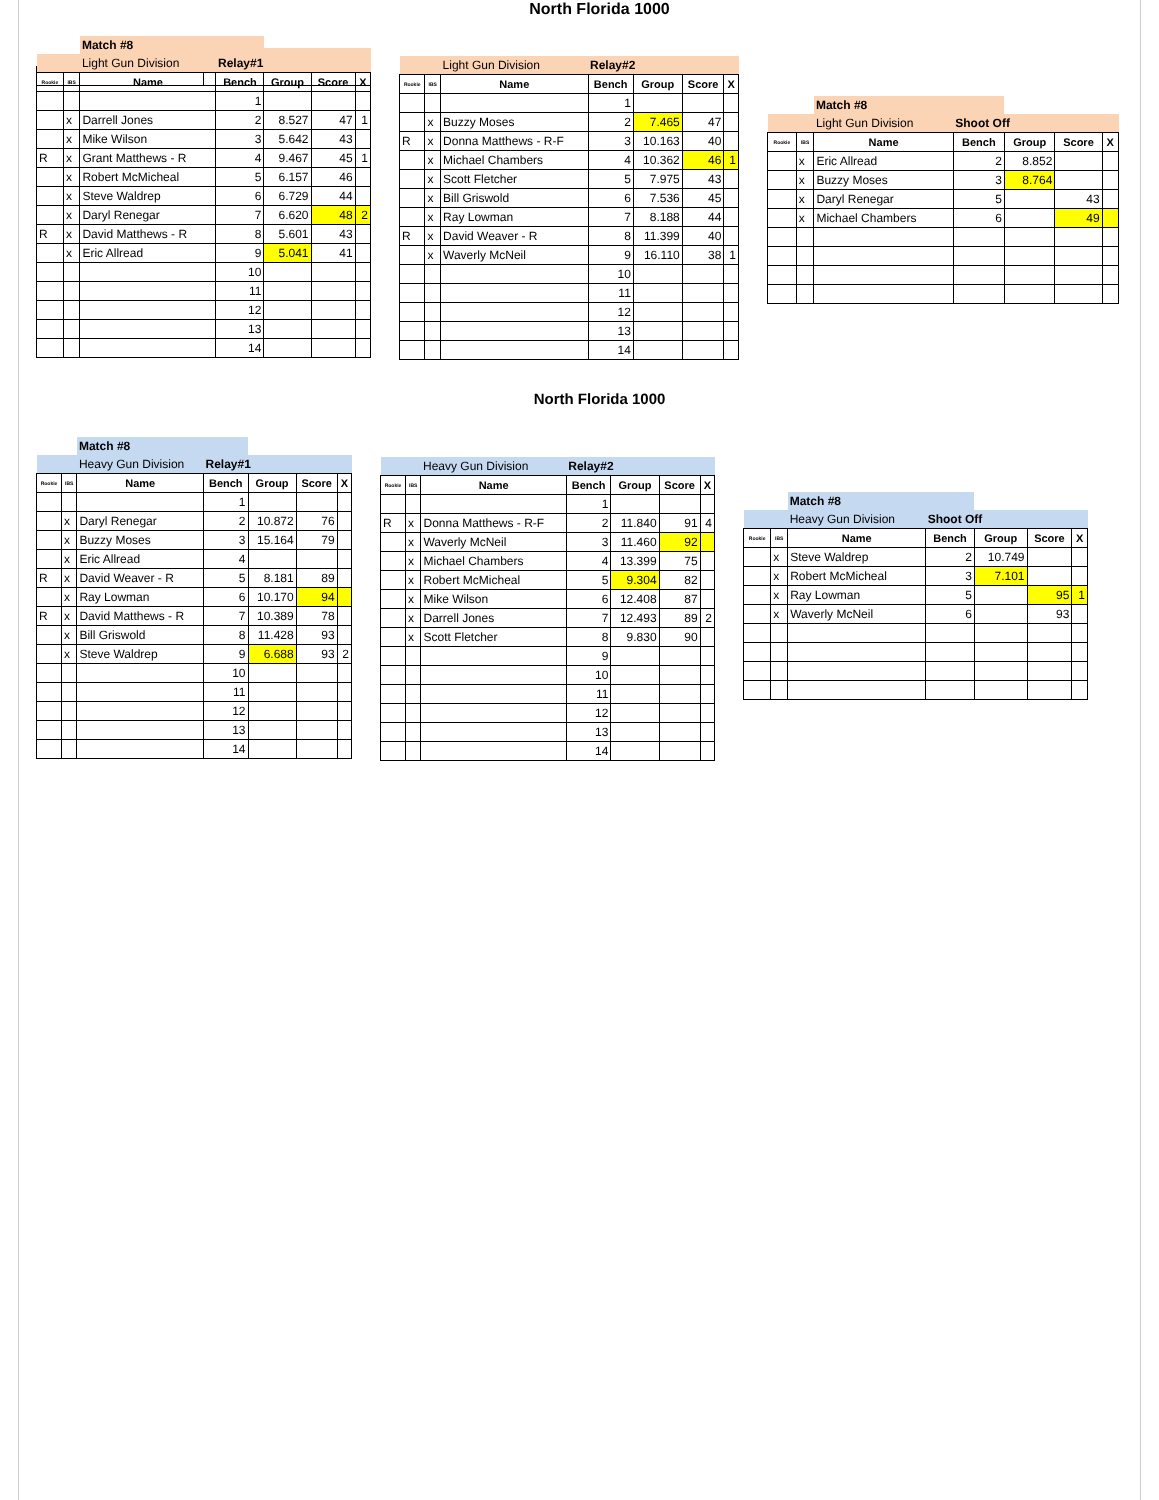North Florida 1000
| | | Match #8 | | | | |
| | | Light Gun Division | Relay#1 | | | |
| Rookie | IBS | Name | Bench | Group | Score | X |
| | | | 1 | | | |
| | x | Darrell Jones | 2 | 8.527 | 47 | 1 |
| | x | Mike Wilson | 3 | 5.642 | 43 | |
| R | x | Grant Matthews - R | 4 | 9.467 | 45 | 1 |
| | x | Robert McMicheal | 5 | 6.157 | 46 | |
| | x | Steve Waldrep | 6 | 6.729 | 44 | |
| | x | Daryl Renegar | 7 | 6.620 | 48 | 2 |
| R | x | David Matthews - R | 8 | 5.601 | 43 | |
| | x | Eric Allread | 9 | 5.041 | 41 | |
| | | | 10 | | | |
| | | | 11 | | | |
| | | | 12 | | | |
| | | | 13 | | | |
| | | | 14 | | | |
| | | Light Gun Division | Relay#2 | | | |
| Rookie | IBS | Name | Bench | Group | Score | X |
| | | | 1 | | | |
| | x | Buzzy Moses | 2 | 7.465 | 47 | |
| R | x | Donna Matthews - R-F | 3 | 10.163 | 40 | |
| | x | Michael Chambers | 4 | 10.362 | 46 | 1 |
| | x | Scott Fletcher | 5 | 7.975 | 43 | |
| | x | Bill Griswold | 6 | 7.536 | 45 | |
| | x | Ray Lowman | 7 | 8.188 | 44 | |
| R | x | David Weaver - R | 8 | 11.399 | 40 | |
| | x | Waverly McNeil | 9 | 16.110 | 38 | 1 |
| | | | 10 | | | |
| | | | 11 | | | |
| | | | 12 | | | |
| | | | 13 | | | |
| | | | 14 | | | |
| | | Match #8 | | | | |
| | | Light Gun Division | Shoot Off | | | |
| Rookie | IBS | Name | Bench | Group | Score | X |
| | x | Eric Allread | 2 | 8.852 | | |
| | x | Buzzy Moses | 3 | 8.764 | | |
| | x | Daryl Renegar | 5 | | 43 | |
| | x | Michael Chambers | 6 | | 49 | |
North Florida 1000
| | | Match #8 | | | | |
| | | Heavy Gun Division | Relay#1 | | | |
| Rookie | IBS | Name | Bench | Group | Score | X |
| | | | 1 | | | |
| | x | Daryl Renegar | 2 | 10.872 | 76 | |
| | x | Buzzy Moses | 3 | 15.164 | 79 | |
| | x | Eric Allread | 4 | | | |
| R | x | David Weaver - R | 5 | 8.181 | 89 | |
| | x | Ray Lowman | 6 | 10.170 | 94 | |
| R | x | David Matthews - R | 7 | 10.389 | 78 | |
| | x | Bill Griswold | 8 | 11.428 | 93 | |
| | x | Steve Waldrep | 9 | 6.688 | 93 | 2 |
| | | | 10 | | | |
| | | | 11 | | | |
| | | | 12 | | | |
| | | | 13 | | | |
| | | | 14 | | | |
| | | Heavy Gun Division | Relay#2 | | | |
| Rookie | IBS | Name | Bench | Group | Score | X |
| | | | 1 | | | |
| R | x | Donna Matthews - R-F | 2 | 11.840 | 91 | 4 |
| | x | Waverly McNeil | 3 | 11.460 | 92 | |
| | x | Michael Chambers | 4 | 13.399 | 75 | |
| | x | Robert McMicheal | 5 | 9.304 | 82 | |
| | x | Mike Wilson | 6 | 12.408 | 87 | |
| | x | Darrell Jones | 7 | 12.493 | 89 | 2 |
| | x | Scott Fletcher | 8 | 9.830 | 90 | |
| | | | 9 | | | |
| | | | 10 | | | |
| | | | 11 | | | |
| | | | 12 | | | |
| | | | 13 | | | |
| | | | 14 | | | |
| | | Match #8 | | | | |
| | | Heavy Gun Division | Shoot Off | | | |
| Rookie | IBS | Name | Bench | Group | Score | X |
| | x | Steve Waldrep | 2 | 10.749 | | |
| | x | Robert McMicheal | 3 | 7.101 | | |
| | x | Ray Lowman | 5 | | 95 | 1 |
| | x | Waverly McNeil | 6 | | 93 | |